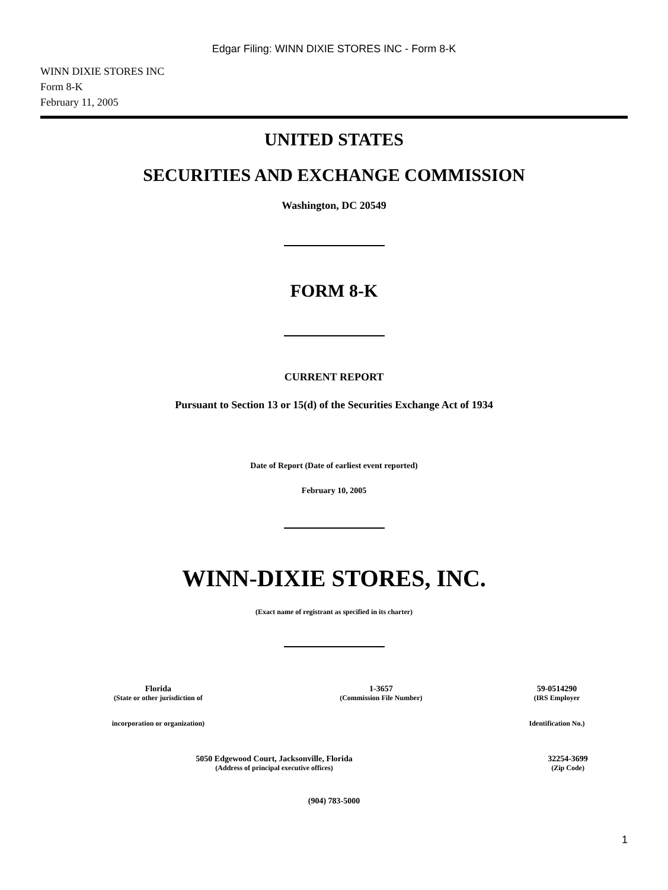Edgar Filing: WINN DIXIE STORES INC - Form 8-K
WINN DIXIE STORES INC
Form 8-K
February 11, 2005
UNITED STATES
SECURITIES AND EXCHANGE COMMISSION
Washington, DC 20549
FORM 8-K
CURRENT REPORT
Pursuant to Section 13 or 15(d) of the Securities Exchange Act of 1934
Date of Report (Date of earliest event reported)
February 10, 2005
WINN-DIXIE STORES, INC.
(Exact name of registrant as specified in its charter)
| Florida | 1-3657 | 59-0514290 |
| (State or other jurisdiction of | (Commission File Number) | (IRS Employer |
| incorporation or organization) | | Identification No.) |
| 5050 Edgewood Court, Jacksonville, Florida | 32254-3699 |
| (Address of principal executive offices) | (Zip Code) |
(904) 783-5000
1